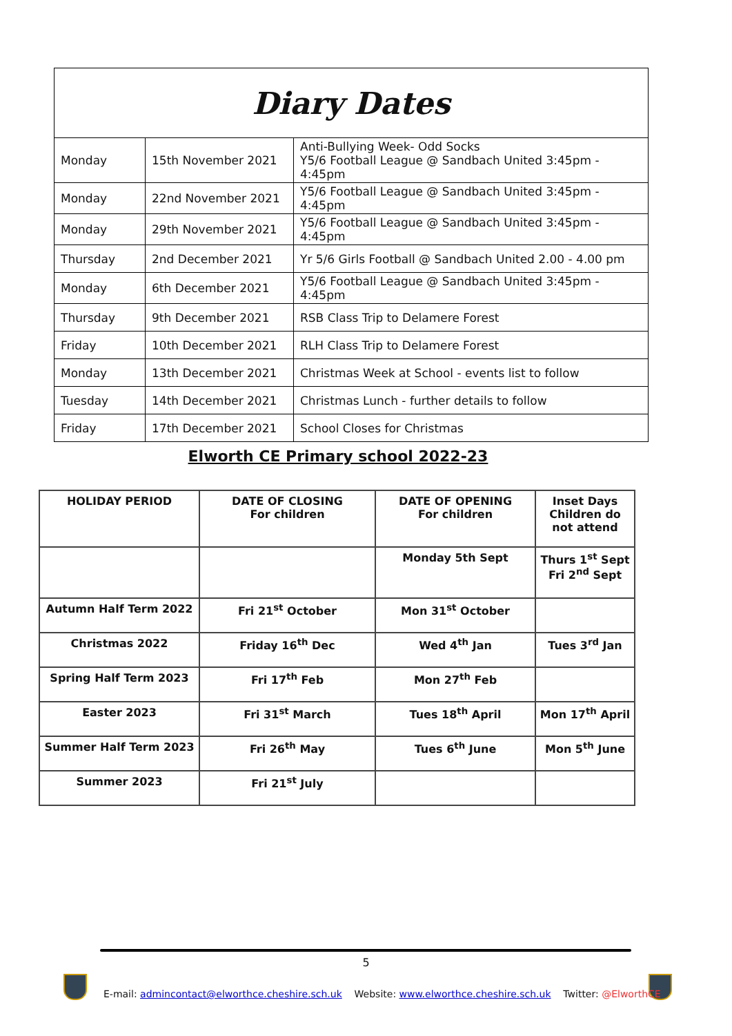| Diary Dates | | |
| Monday | 15th November 2021 | Anti-Bullying Week- Odd Socks Y5/6 Football League @ Sandbach United 3:45pm - 4:45pm |
| Monday | 22nd November 2021 | Y5/6 Football League @ Sandbach United 3:45pm - 4:45pm |
| Monday | 29th November 2021 | Y5/6 Football League @ Sandbach United 3:45pm - 4:45pm |
| Thursday | 2nd December 2021 | Yr 5/6 Girls Football @ Sandbach United 2.00 - 4.00 pm |
| Monday | 6th December 2021 | Y5/6 Football League @ Sandbach United 3:45pm - 4:45pm |
| Thursday | 9th December 2021 | RSB Class Trip to Delamere Forest |
| Friday | 10th December 2021 | RLH Class Trip to Delamere Forest |
| Monday | 13th December 2021 | Christmas Week at School - events list to follow |
| Tuesday | 14th December 2021 | Christmas Lunch - further details to follow |
| Friday | 17th December 2021 | School Closes for Christmas |
Elworth CE Primary school 2022-23
| HOLIDAY PERIOD | DATE OF CLOSING For children | DATE OF OPENING For children | Inset Days Children do not attend |
| --- | --- | --- | --- |
| | | Monday 5th Sept | Thurs 1<sup>st</sup> Sept Fri 2<sup>nd</sup> Sept |
| Autumn Half Term 2022 | Fri 21<sup>st</sup> October | Mon 31<sup>st</sup> October | |
| Christmas 2022 | Friday 16<sup>th</sup> Dec | Wed 4<sup>th</sup> Jan | Tues 3<sup>rd</sup> Jan |
| Spring Half Term 2023 | Fri 17<sup>th</sup> Feb | Mon 27<sup>th</sup> Feb | |
| Easter 2023 | Fri 31<sup>st</sup> March | Tues 18<sup>th</sup> April | Mon 17<sup>th</sup> April |
| Summer Half Term 2023 | Fri 26<sup>th</sup> May | Tues 6<sup>th</sup> June | Mon 5<sup>th</sup> June |
| Summer 2023 | Fri 21<sup>st</sup> July | | |
5
E-mail: admincontact@elworthce.cheshire.sch.uk Website: www.elworthce.cheshire.sch.uk Twitter: @ElworthCE